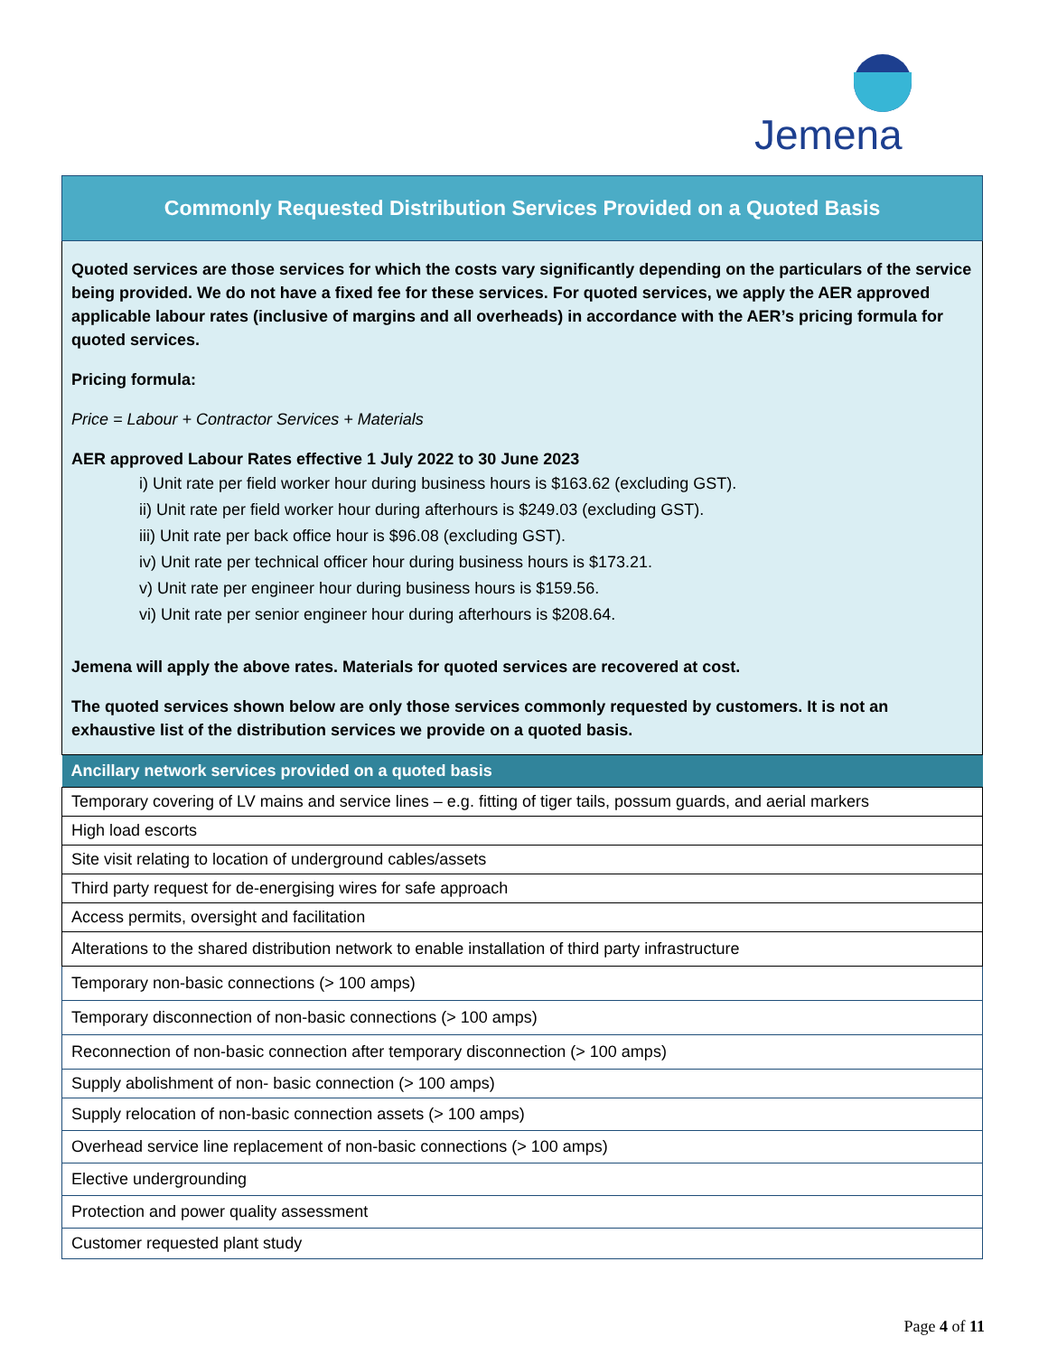Jemena
Commonly Requested Distribution Services Provided on a Quoted Basis
Quoted services are those services for which the costs vary significantly depending on the particulars of the service being provided. We do not have a fixed fee for these services. For quoted services, we apply the AER approved applicable labour rates (inclusive of margins and all overheads) in accordance with the AER’s pricing formula for quoted services.
Pricing formula:
Price = Labour + Contractor Services + Materials
AER approved Labour Rates effective 1 July 2022 to 30 June 2023
i) Unit rate per field worker hour during business hours is $163.62 (excluding GST).
ii) Unit rate per field worker hour during afterhours is $249.03 (excluding GST).
iii) Unit rate per back office hour is $96.08 (excluding GST).
iv) Unit rate per technical officer hour during business hours is $173.21.
v) Unit rate per engineer hour during business hours is $159.56.
vi) Unit rate per senior engineer hour during afterhours is $208.64.
Jemena will apply the above rates. Materials for quoted services are recovered at cost.
The quoted services shown below are only those services commonly requested by customers. It is not an exhaustive list of the distribution services we provide on a quoted basis.
| Ancillary network services provided on a quoted basis |
| --- |
| Temporary covering of LV mains and service lines – e.g. fitting of tiger tails, possum guards, and aerial markers |
| High load escorts |
| Site visit relating to location of underground cables/assets |
| Third party request for de-energising wires for safe approach |
| Access permits, oversight and facilitation |
| Alterations to the shared distribution network to enable installation of third party infrastructure |
| Temporary non-basic connections (> 100 amps) |
| Temporary disconnection of non-basic connections (> 100 amps) |
| Reconnection of non-basic connection after temporary disconnection (> 100 amps) |
| Supply abolishment of non- basic connection (> 100 amps) |
| Supply relocation of non-basic connection assets (> 100 amps) |
| Overhead service line replacement of non-basic connections (> 100 amps) |
| Elective undergrounding |
| Protection and power quality assessment |
| Customer requested plant study |
Page 4 of 11